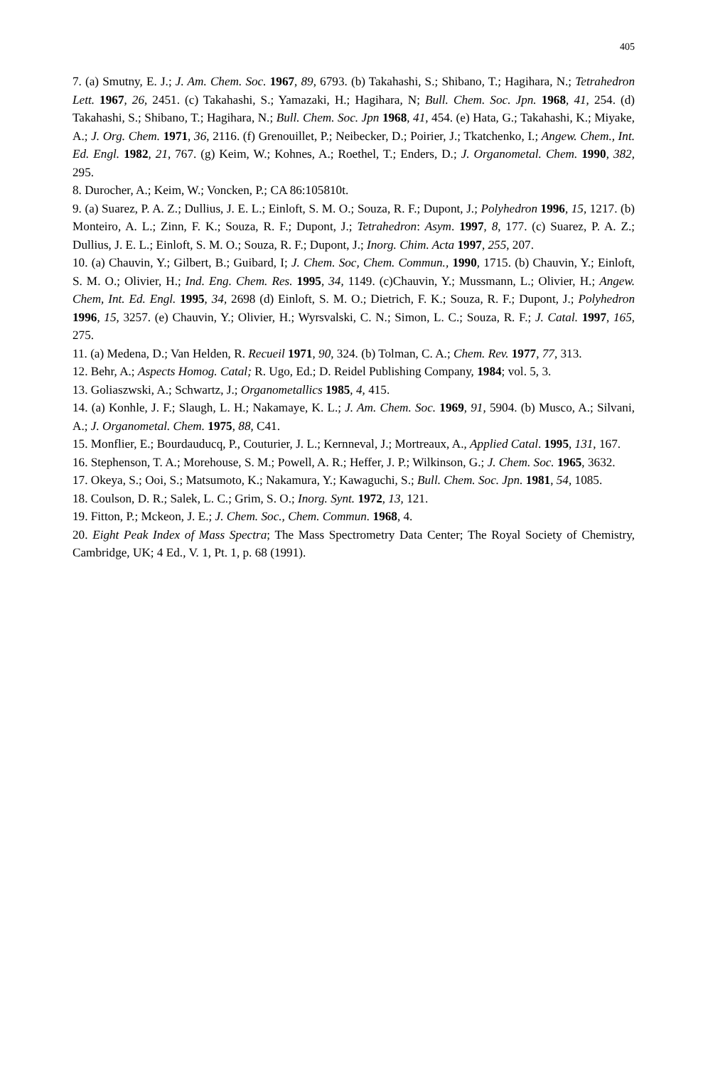405
7. (a) Smutny, E. J.; J. Am. Chem. Soc. 1967, 89, 6793. (b) Takahashi, S.; Shibano, T.; Hagihara, N.; Tetrahedron Lett. 1967, 26, 2451. (c) Takahashi, S.; Yamazaki, H.; Hagihara, N; Bull. Chem. Soc. Jpn. 1968, 41, 254. (d) Takahashi, S.; Shibano, T.; Hagihara, N.; Bull. Chem. Soc. Jpn 1968, 41, 454. (e) Hata, G.; Takahashi, K.; Miyake, A.; J. Org. Chem. 1971, 36, 2116. (f) Grenouillet, P.; Neibecker, D.; Poirier, J.; Tkatchenko, I.; Angew. Chem., Int. Ed. Engl. 1982, 21, 767. (g) Keim, W.; Kohnes, A.; Roethel, T.; Enders, D.; J. Organometal. Chem. 1990, 382, 295.
8. Durocher, A.; Keim, W.; Voncken, P.; CA 86:105810t.
9. (a) Suarez, P. A. Z.; Dullius, J. E. L.; Einloft, S. M. O.; Souza, R. F.; Dupont, J.; Polyhedron 1996, 15, 1217. (b) Monteiro, A. L.; Zinn, F. K.; Souza, R. F.; Dupont, J.; Tetrahedron: Asym. 1997, 8, 177. (c) Suarez, P. A. Z.; Dullius, J. E. L.; Einloft, S. M. O.; Souza, R. F.; Dupont, J.; Inorg. Chim. Acta 1997, 255, 207.
10. (a) Chauvin, Y.; Gilbert, B.; Guibard, I; J. Chem. Soc, Chem. Commun., 1990, 1715. (b) Chauvin, Y.; Einloft, S. M. O.; Olivier, H.; Ind. Eng. Chem. Res. 1995, 34, 1149. (c)Chauvin, Y.; Mussmann, L.; Olivier, H.; Angew. Chem, Int. Ed. Engl. 1995, 34, 2698 (d) Einloft, S. M. O.; Dietrich, F. K.; Souza, R. F.; Dupont, J.; Polyhedron 1996, 15, 3257. (e) Chauvin, Y.; Olivier, H.; Wyrsvalski, C. N.; Simon, L. C.; Souza, R. F.; J. Catal. 1997, 165, 275.
11. (a) Medena, D.; Van Helden, R. Recueil 1971, 90, 324. (b) Tolman, C. A.; Chem. Rev. 1977, 77, 313.
12. Behr, A.; Aspects Homog. Catal; R. Ugo, Ed.; D. Reidel Publishing Company, 1984; vol. 5, 3.
13. Goliaszwski, A.; Schwartz, J.; Organometallics 1985, 4, 415.
14. (a) Konhle, J. F.; Slaugh, L. H.; Nakamaye, K. L.; J. Am. Chem. Soc. 1969, 91, 5904. (b) Musco, A.; Silvani, A.; J. Organometal. Chem. 1975, 88, C41.
15. Monflier, E.; Bourdauducq, P., Couturier, J. L.; Kernneval, J.; Mortreaux, A., Applied Catal. 1995, 131, 167.
16. Stephenson, T. A.; Morehouse, S. M.; Powell, A. R.; Heffer, J. P.; Wilkinson, G.; J. Chem. Soc. 1965, 3632.
17. Okeya, S.; Ooi, S.; Matsumoto, K.; Nakamura, Y.; Kawaguchi, S.; Bull. Chem. Soc. Jpn. 1981, 54, 1085.
18. Coulson, D. R.; Salek, L. C.; Grim, S. O.; Inorg. Synt. 1972, 13, 121.
19. Fitton, P.; Mckeon, J. E.; J. Chem. Soc., Chem. Commun. 1968, 4.
20. Eight Peak Index of Mass Spectra; The Mass Spectrometry Data Center; The Royal Society of Chemistry, Cambridge, UK; 4 Ed., V. 1, Pt. 1, p. 68 (1991).